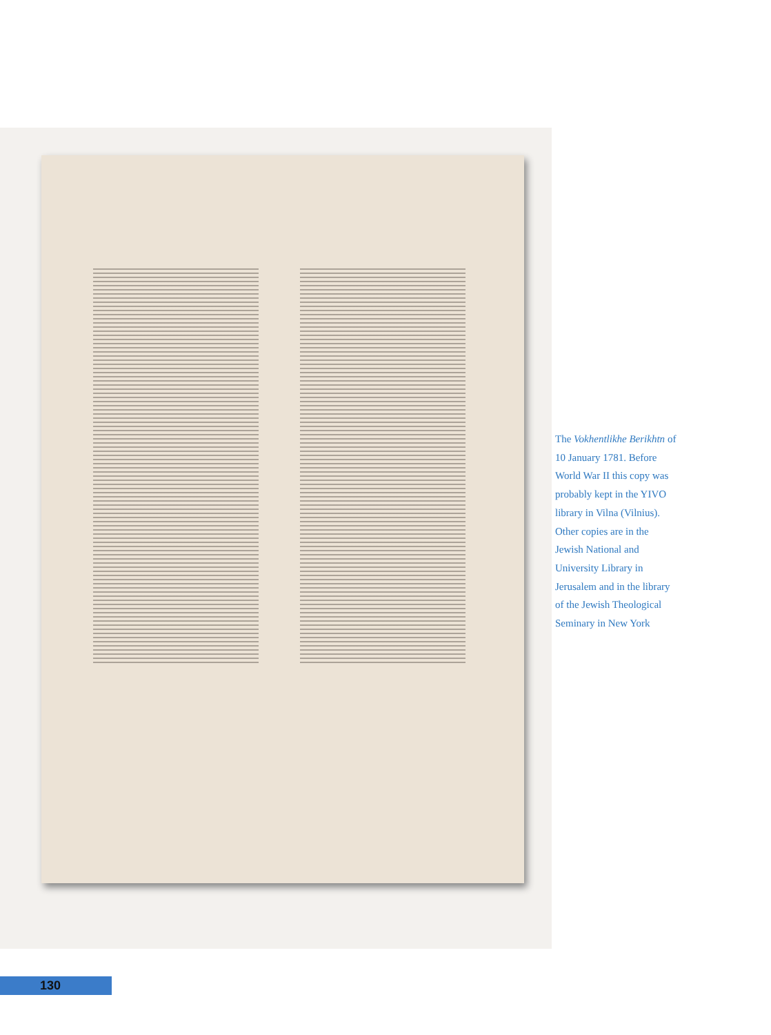The Vokhentlikhe Berikhtn of 10 January 1781. Before World War II this copy was probably kept in the YIVO library in Vilna (Vilnius). Other copies are in the Jewish National and University Library in Jerusalem and in the library of the Jewish Theological Seminary in New York
130